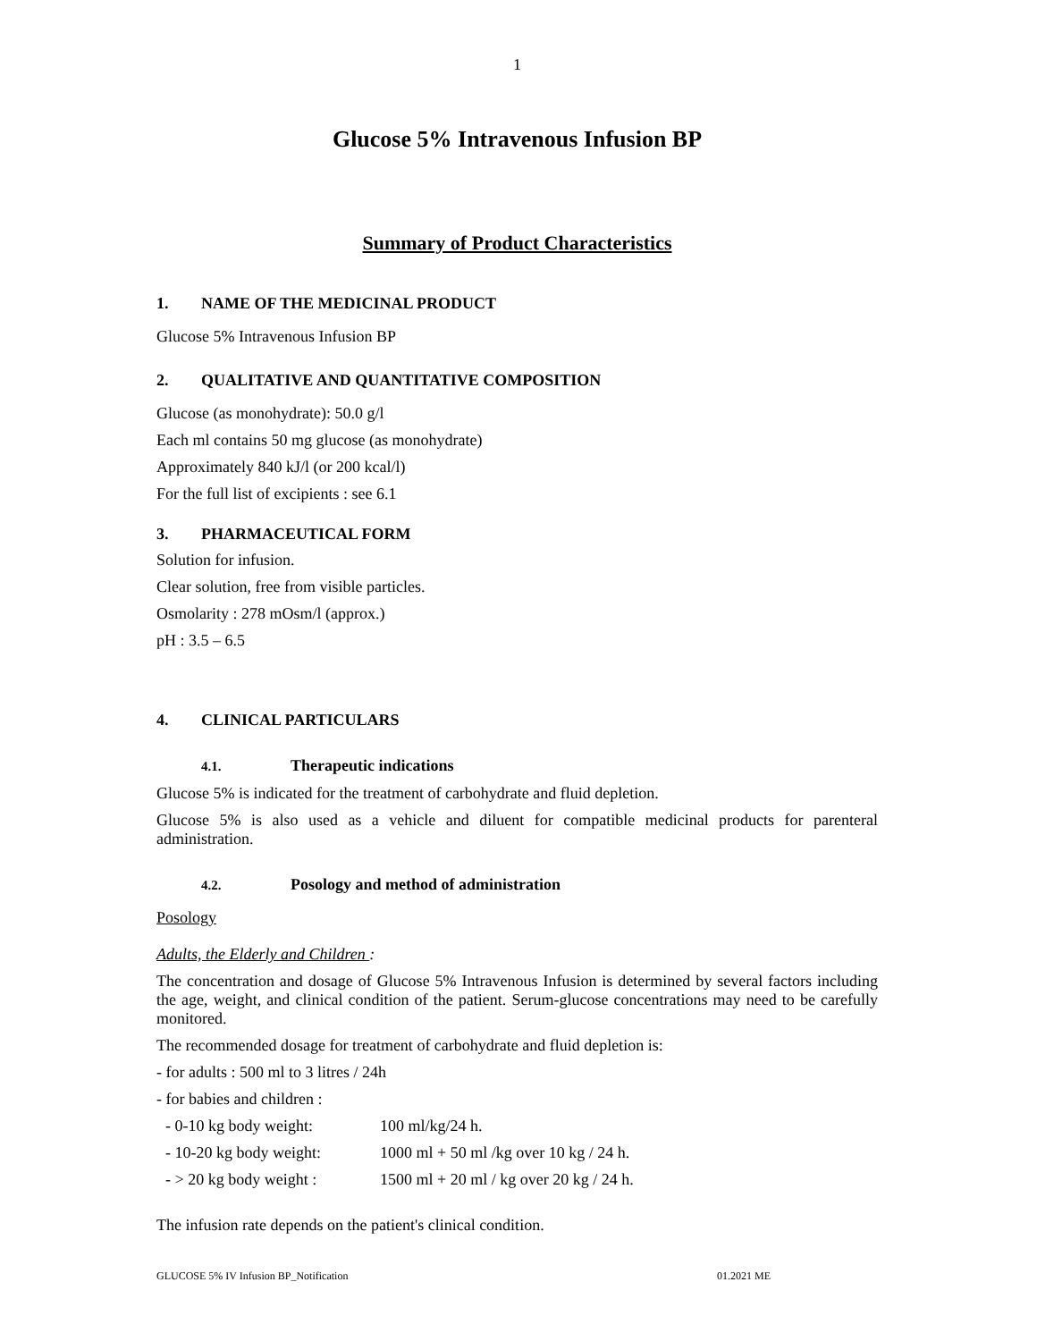1
Glucose 5% Intravenous Infusion BP
Summary of Product Characteristics
1. NAME OF THE MEDICINAL PRODUCT
Glucose 5% Intravenous Infusion BP
2. QUALITATIVE AND QUANTITATIVE COMPOSITION
Glucose (as monohydrate): 50.0 g/l
Each ml contains 50 mg glucose (as monohydrate)
Approximately 840 kJ/l (or 200 kcal/l)
For the full list of excipients : see 6.1
3. PHARMACEUTICAL FORM
Solution for infusion.
Clear solution, free from visible particles.
Osmolarity : 278 mOsm/l (approx.)
pH : 3.5 – 6.5
4. CLINICAL PARTICULARS
4.1. Therapeutic indications
Glucose 5% is indicated for the treatment of carbohydrate and fluid depletion.
Glucose 5% is also used as a vehicle and diluent for compatible medicinal products for parenteral administration.
4.2. Posology and method of administration
Posology
Adults, the Elderly and Children :
The concentration and dosage of Glucose 5% Intravenous Infusion is determined by several factors including the age, weight, and clinical condition of the patient. Serum-glucose concentrations may need to be carefully monitored.
The recommended dosage for treatment of carbohydrate and fluid depletion is:
- for adults : 500 ml to 3 litres / 24h
- for babies and children :
- 0-10 kg body weight: 100 ml/kg/24 h.
- 10-20 kg body weight: 1000 ml + 50 ml /kg over 10 kg / 24 h.
- > 20 kg body weight : 1500 ml + 20 ml / kg over 20 kg / 24 h.
The infusion rate depends on the patient's clinical condition.
GLUCOSE 5% IV Infusion BP_Notification 01.2021 ME